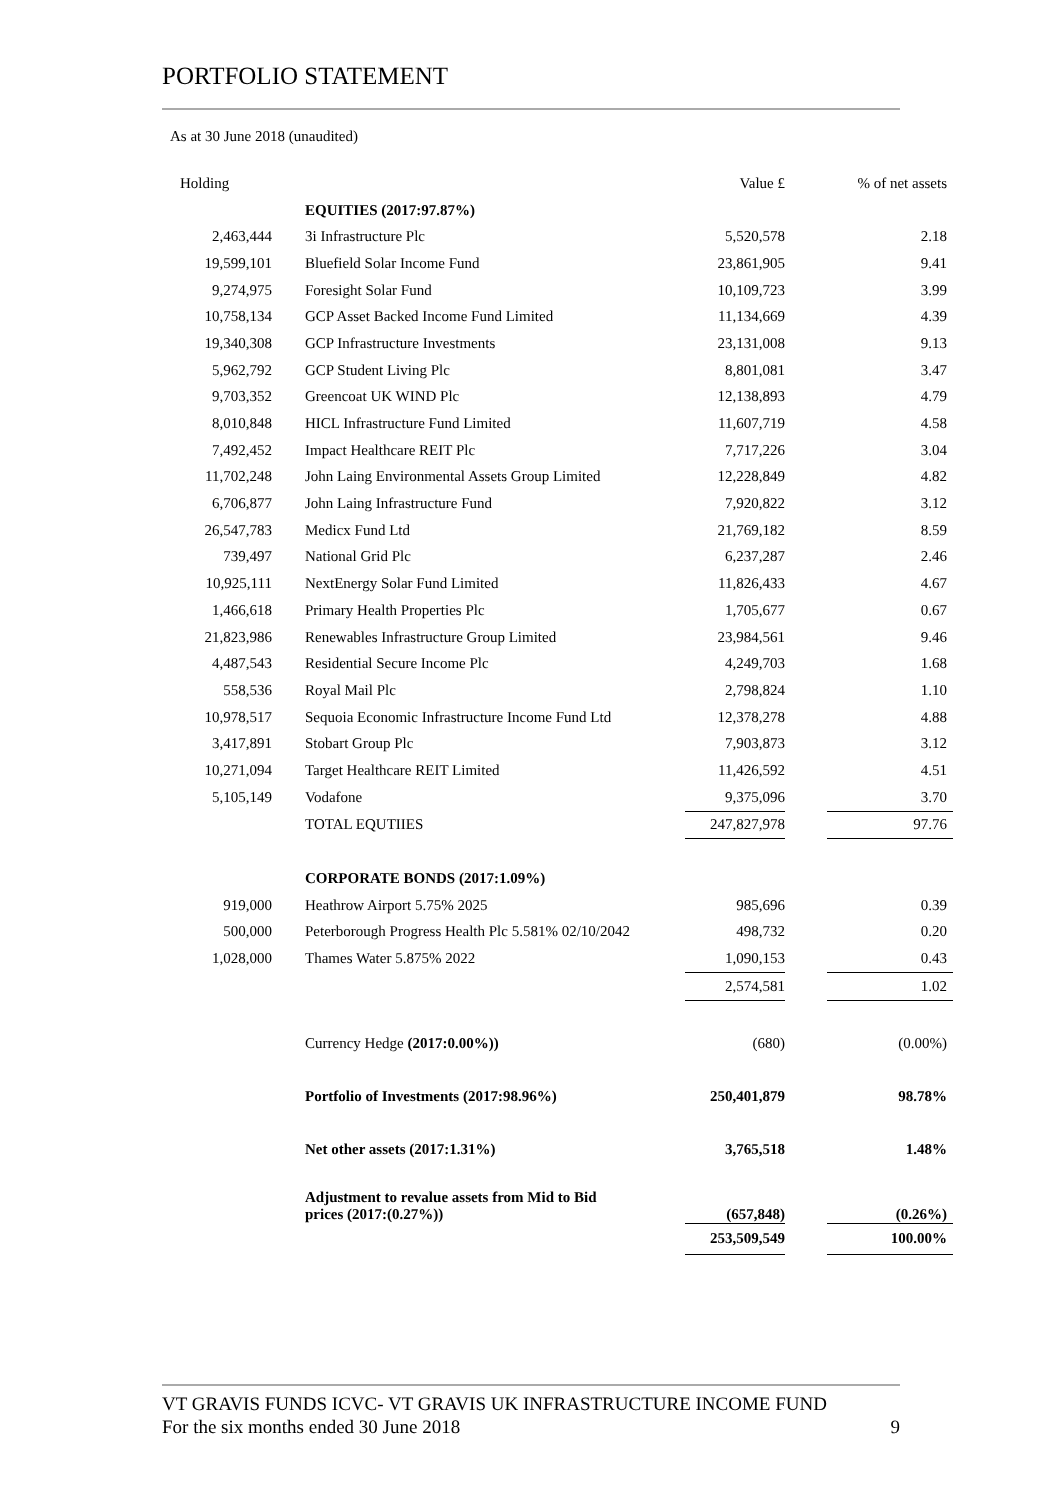PORTFOLIO STATEMENT
As at 30 June 2018 (unaudited)
| Holding | | Value £ | | % of net assets |
| --- | --- | --- | --- | --- |
| | EQUITIES (2017:97.87%) | | | |
| 2,463,444 | 3i Infrastructure Plc | 5,520,578 | | 2.18 |
| 19,599,101 | Bluefield Solar Income Fund | 23,861,905 | | 9.41 |
| 9,274,975 | Foresight Solar Fund | 10,109,723 | | 3.99 |
| 10,758,134 | GCP Asset Backed Income Fund Limited | 11,134,669 | | 4.39 |
| 19,340,308 | GCP Infrastructure Investments | 23,131,008 | | 9.13 |
| 5,962,792 | GCP Student Living Plc | 8,801,081 | | 3.47 |
| 9,703,352 | Greencoat UK WIND Plc | 12,138,893 | | 4.79 |
| 8,010,848 | HICL Infrastructure Fund Limited | 11,607,719 | | 4.58 |
| 7,492,452 | Impact Healthcare REIT Plc | 7,717,226 | | 3.04 |
| 11,702,248 | John Laing Environmental Assets Group Limited | 12,228,849 | | 4.82 |
| 6,706,877 | John Laing Infrastructure Fund | 7,920,822 | | 3.12 |
| 26,547,783 | Medicx Fund Ltd | 21,769,182 | | 8.59 |
| 739,497 | National Grid Plc | 6,237,287 | | 2.46 |
| 10,925,111 | NextEnergy Solar Fund Limited | 11,826,433 | | 4.67 |
| 1,466,618 | Primary Health Properties Plc | 1,705,677 | | 0.67 |
| 21,823,986 | Renewables Infrastructure Group Limited | 23,984,561 | | 9.46 |
| 4,487,543 | Residential Secure Income Plc | 4,249,703 | | 1.68 |
| 558,536 | Royal Mail Plc | 2,798,824 | | 1.10 |
| 10,978,517 | Sequoia Economic Infrastructure Income Fund Ltd | 12,378,278 | | 4.88 |
| 3,417,891 | Stobart Group Plc | 7,903,873 | | 3.12 |
| 10,271,094 | Target Healthcare REIT Limited | 11,426,592 | | 4.51 |
| 5,105,149 | Vodafone | 9,375,096 | | 3.70 |
| | TOTAL EQUTIIES | 247,827,978 | | 97.76 |
| | CORPORATE BONDS (2017:1.09%) | | | |
| 919,000 | Heathrow Airport 5.75% 2025 | 985,696 | | 0.39 |
| 500,000 | Peterborough Progress Health Plc 5.581% 02/10/2042 | 498,732 | | 0.20 |
| 1,028,000 | Thames Water 5.875% 2022 | 1,090,153 | | 0.43 |
| | | 2,574,581 | | 1.02 |
| | Currency Hedge (2017:0.00%)) | (680) | | (0.00%) |
| | Portfolio of Investments (2017:98.96%) | 250,401,879 | | 98.78% |
| | Net other assets (2017:1.31%) | 3,765,518 | | 1.48% |
| | Adjustment to revalue assets from Mid to Bid prices (2017:(0.27%)) | (657,848) | | (0.26%) |
| | | 253,509,549 | | 100.00% |
VT GRAVIS FUNDS ICVC- VT GRAVIS UK INFRASTRUCTURE INCOME FUND
For the six months ended 30 June 2018 9